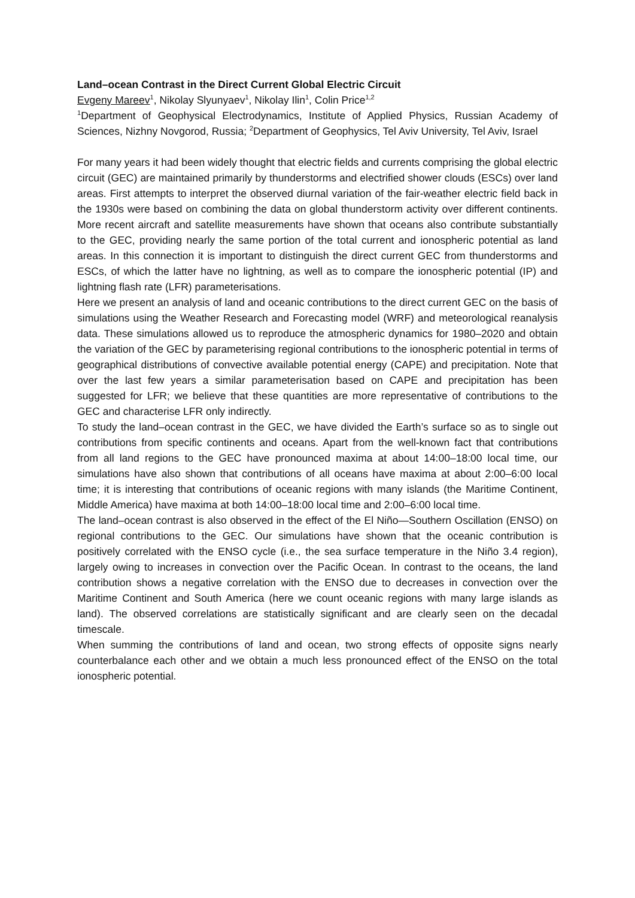Land–ocean Contrast in the Direct Current Global Electric Circuit
Evgeny Mareev<sup>1</sup>, Nikolay Slyunyaev<sup>1</sup>, Nikolay Ilin<sup>1</sup>, Colin Price<sup>1,2</sup>
<sup>1</sup> Department of Geophysical Electrodynamics, Institute of Applied Physics, Russian Academy of Sciences, Nizhny Novgorod, Russia; <sup>2</sup>Department of Geophysics, Tel Aviv University, Tel Aviv, Israel
For many years it had been widely thought that electric fields and currents comprising the global electric circuit (GEC) are maintained primarily by thunderstorms and electrified shower clouds (ESCs) over land areas. First attempts to interpret the observed diurnal variation of the fair-weather electric field back in the 1930s were based on combining the data on global thunderstorm activity over different continents. More recent aircraft and satellite measurements have shown that oceans also contribute substantially to the GEC, providing nearly the same portion of the total current and ionospheric potential as land areas. In this connection it is important to distinguish the direct current GEC from thunderstorms and ESCs, of which the latter have no lightning, as well as to compare the ionospheric potential (IP) and lightning flash rate (LFR) parameterisations.
Here we present an analysis of land and oceanic contributions to the direct current GEC on the basis of simulations using the Weather Research and Forecasting model (WRF) and meteorological reanalysis data. These simulations allowed us to reproduce the atmospheric dynamics for 1980–2020 and obtain the variation of the GEC by parameterising regional contributions to the ionospheric potential in terms of geographical distributions of convective available potential energy (CAPE) and precipitation. Note that over the last few years a similar parameterisation based on CAPE and precipitation has been suggested for LFR; we believe that these quantities are more representative of contributions to the GEC and characterise LFR only indirectly.
To study the land–ocean contrast in the GEC, we have divided the Earth’s surface so as to single out contributions from specific continents and oceans. Apart from the well-known fact that contributions from all land regions to the GEC have pronounced maxima at about 14:00–18:00 local time, our simulations have also shown that contributions of all oceans have maxima at about 2:00–6:00 local time; it is interesting that contributions of oceanic regions with many islands (the Maritime Continent, Middle America) have maxima at both 14:00–18:00 local time and 2:00–6:00 local time.
The land–ocean contrast is also observed in the effect of the El Niño—Southern Oscillation (ENSO) on regional contributions to the GEC. Our simulations have shown that the oceanic contribution is positively correlated with the ENSO cycle (i.e., the sea surface temperature in the Niño 3.4 region), largely owing to increases in convection over the Pacific Ocean. In contrast to the oceans, the land contribution shows a negative correlation with the ENSO due to decreases in convection over the Maritime Continent and South America (here we count oceanic regions with many large islands as land). The observed correlations are statistically significant and are clearly seen on the decadal timescale.
When summing the contributions of land and ocean, two strong effects of opposite signs nearly counterbalance each other and we obtain a much less pronounced effect of the ENSO on the total ionospheric potential.